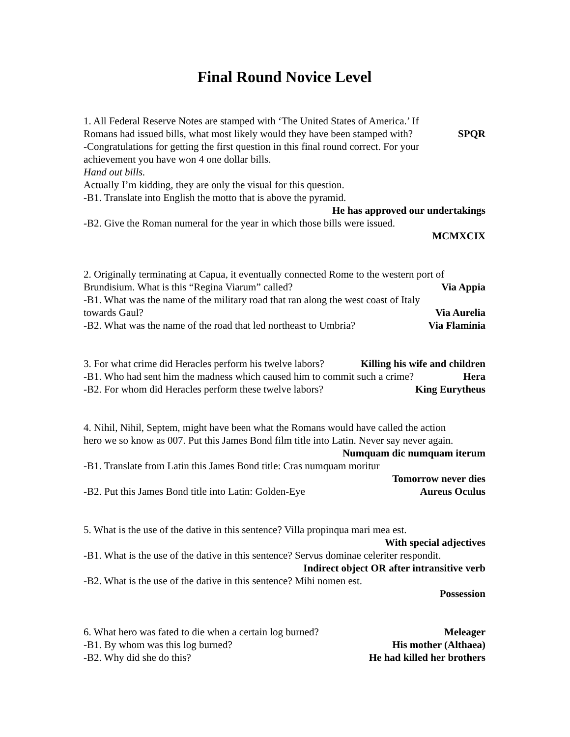Final Round Novice Level
1. All Federal Reserve Notes are stamped with ‘The United States of America.’ If
Romans had issued bills, what most likely would they have been stamped with? SPQR
-Congratulations for getting the first question in this final round correct. For your
achievement you have won 4 one dollar bills.
Hand out bills.
Actually I’m kidding, they are only the visual for this question.
-B1. Translate into English the motto that is above the pyramid.
He has approved our undertakings
-B2. Give the Roman numeral for the year in which those bills were issued.
MCMXCIX
2. Originally terminating at Capua, it eventually connected Rome to the western port of
Brundisium. What is this “Regina Viarum” called? Via Appia
-B1. What was the name of the military road that ran along the west coast of Italy
towards Gaul? Via Aurelia
-B2. What was the name of the road that led northeast to Umbria? Via Flaminia
3. For what crime did Heracles perform his twelve labors? Killing his wife and children
-B1. Who had sent him the madness which caused him to commit such a crime? Hera
-B2. For whom did Heracles perform these twelve labors? King Eurytheus
4. Nihil, Nihil, Septem, might have been what the Romans would have called the action
hero we so know as 007. Put this James Bond film title into Latin. Never say never again.
Numquam dic numquam iterum
-B1. Translate from Latin this James Bond title: Cras numquam moritur
Tomorrow never dies
-B2. Put this James Bond title into Latin: Golden-Eye Aureus Oculus
5. What is the use of the dative in this sentence? Villa propinqua mari mea est.
With special adjectives
-B1. What is the use of the dative in this sentence? Servus dominae celeriter respondit.
Indirect object OR after intransitive verb
-B2. What is the use of the dative in this sentence? Mihi nomen est.
Possession
6. What hero was fated to die when a certain log burned? Meleager
-B1. By whom was this log burned? His mother (Althaea)
-B2. Why did she do this? He had killed her brothers